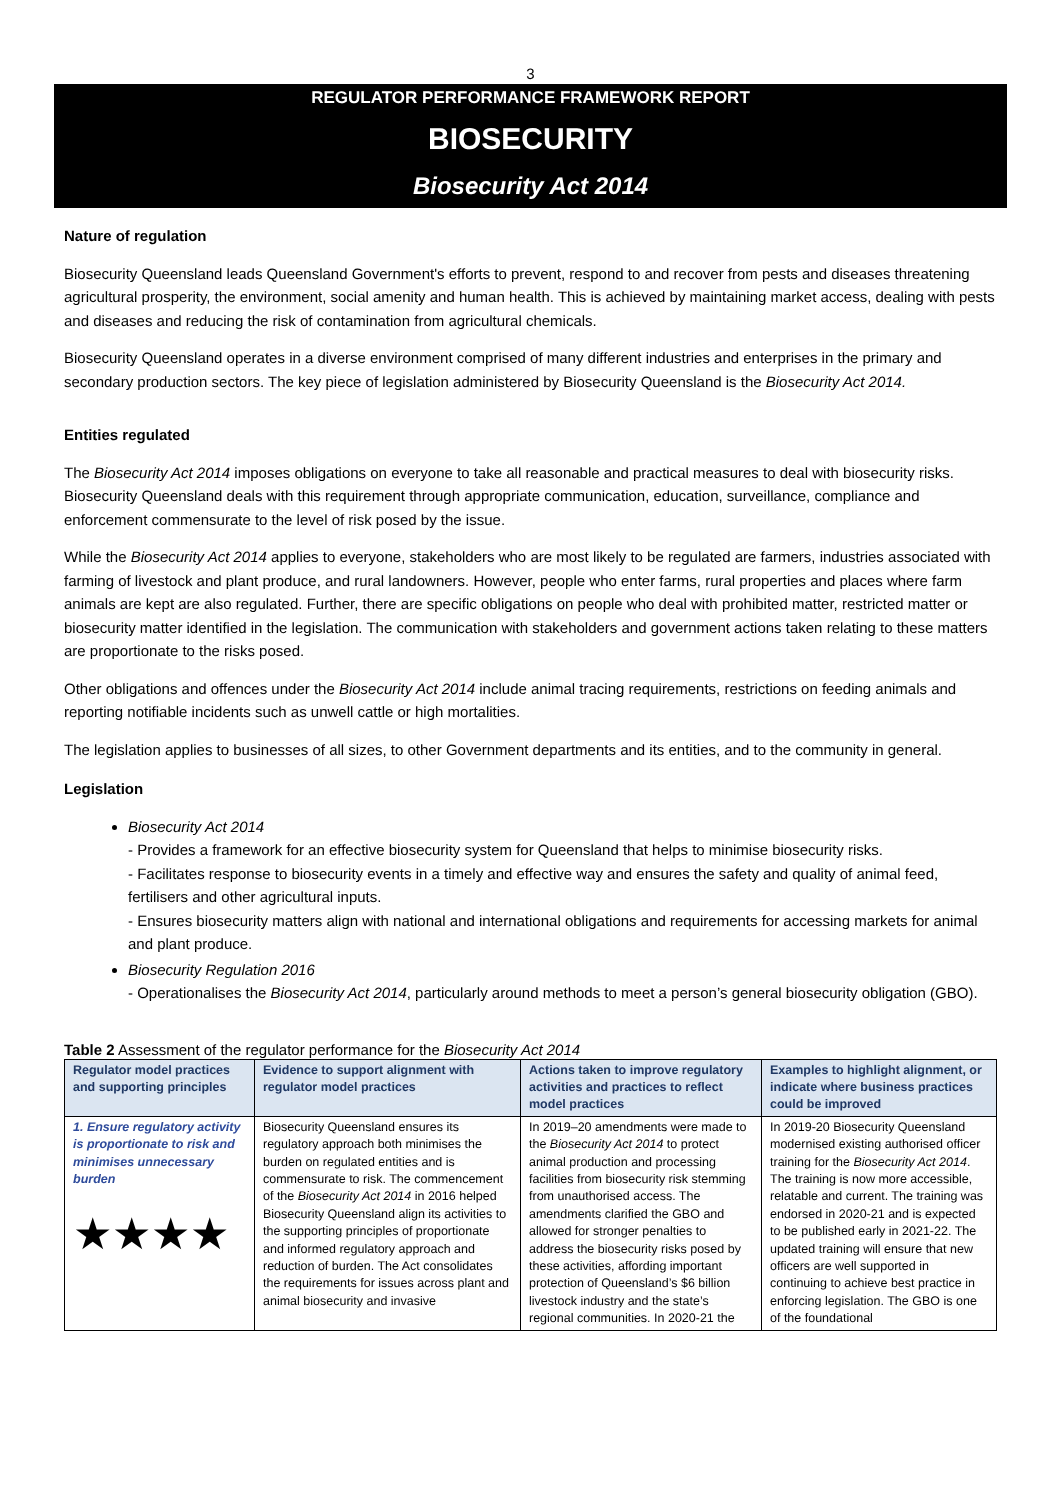3
REGULATOR PERFORMANCE FRAMEWORK REPORT
BIOSECURITY
Biosecurity Act 2014
Nature of regulation
Biosecurity Queensland leads Queensland Government's efforts to prevent, respond to and recover from pests and diseases threatening agricultural prosperity, the environment, social amenity and human health. This is achieved by maintaining market access, dealing with pests and diseases and reducing the risk of contamination from agricultural chemicals.
Biosecurity Queensland operates in a diverse environment comprised of many different industries and enterprises in the primary and secondary production sectors. The key piece of legislation administered by Biosecurity Queensland is the Biosecurity Act 2014.
Entities regulated
The Biosecurity Act 2014 imposes obligations on everyone to take all reasonable and practical measures to deal with biosecurity risks. Biosecurity Queensland deals with this requirement through appropriate communication, education, surveillance, compliance and enforcement commensurate to the level of risk posed by the issue.
While the Biosecurity Act 2014 applies to everyone, stakeholders who are most likely to be regulated are farmers, industries associated with farming of livestock and plant produce, and rural landowners. However, people who enter farms, rural properties and places where farm animals are kept are also regulated. Further, there are specific obligations on people who deal with prohibited matter, restricted matter or biosecurity matter identified in the legislation. The communication with stakeholders and government actions taken relating to these matters are proportionate to the risks posed.
Other obligations and offences under the Biosecurity Act 2014 include animal tracing requirements, restrictions on feeding animals and reporting notifiable incidents such as unwell cattle or high mortalities.
The legislation applies to businesses of all sizes, to other Government departments and its entities, and to the community in general.
Legislation
Biosecurity Act 2014
- Provides a framework for an effective biosecurity system for Queensland that helps to minimise biosecurity risks.
- Facilitates response to biosecurity events in a timely and effective way and ensures the safety and quality of animal feed, fertilisers and other agricultural inputs.
- Ensures biosecurity matters align with national and international obligations and requirements for accessing markets for animal and plant produce.
Biosecurity Regulation 2016
- Operationalises the Biosecurity Act 2014, particularly around methods to meet a person’s general biosecurity obligation (GBO).
Table 2 Assessment of the regulator performance for the Biosecurity Act 2014
| Regulator model practices and supporting principles | Evidence to support alignment with regulator model practices | Actions taken to improve regulatory activities and practices to reflect model practices | Examples to highlight alignment, or indicate where business practices could be improved |
| --- | --- | --- | --- |
| 1. Ensure regulatory activity is proportionate to risk and minimises unnecessary burden ★★★★ | Biosecurity Queensland ensures its regulatory approach both minimises the burden on regulated entities and is commensurate to risk. The commencement of the Biosecurity Act 2014 in 2016 helped Biosecurity Queensland align its activities to the supporting principles of proportionate and informed regulatory approach and reduction of burden. The Act consolidates the requirements for issues across plant and animal biosecurity and invasive | In 2019–20 amendments were made to the Biosecurity Act 2014 to protect animal production and processing facilities from biosecurity risk stemming from unauthorised access. The amendments clarified the GBO and allowed for stronger penalties to address the biosecurity risks posed by these activities, affording important protection of Queensland’s $6 billion livestock industry and the state’s regional communities. In 2020-21 the | In 2019-20 Biosecurity Queensland modernised existing authorised officer training for the Biosecurity Act 2014 . The training is now more accessible, relatable and current. The training was endorsed in 2020-21 and is expected to be published early in 2021-22. The updated training will ensure that new officers are well supported in continuing to achieve best practice in enforcing legislation. The GBO is one of the foundational |